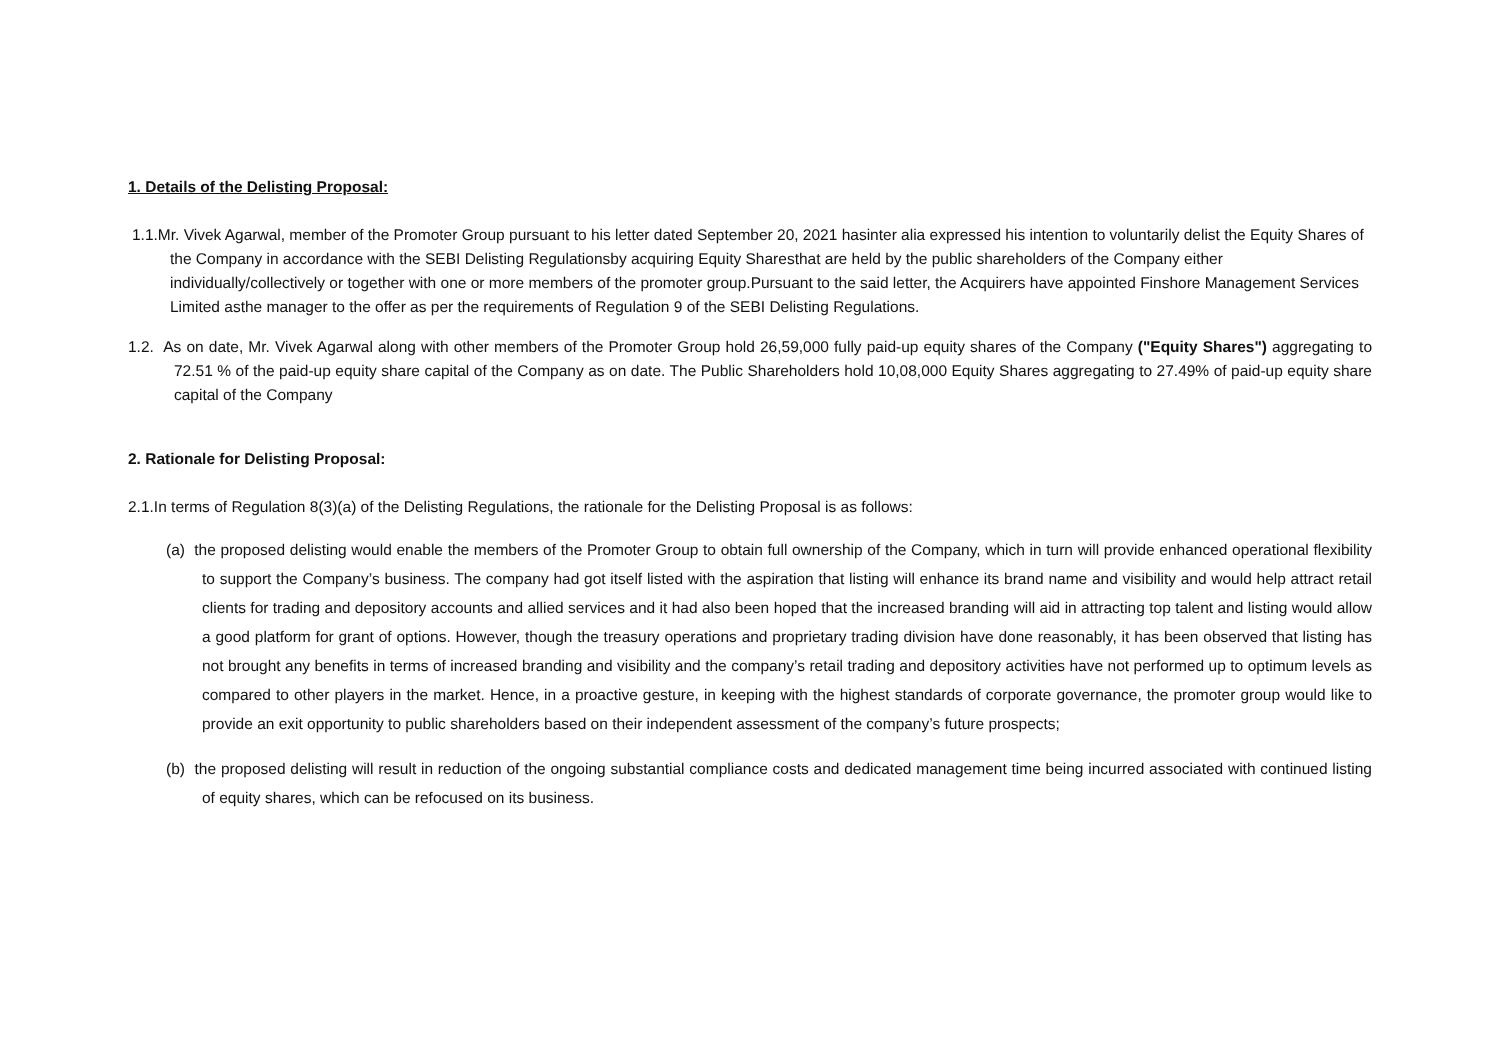1. Details of the Delisting Proposal:
1.1.Mr. Vivek Agarwal, member of the Promoter Group pursuant to his letter dated September 20, 2021 hasinter alia expressed his intention to voluntarily delist the Equity Shares of the Company in accordance with the SEBI Delisting Regulationsby acquiring Equity Sharesthat are held by the public shareholders of the Company either individually/collectively or together with one or more members of the promoter group.Pursuant to the said letter, the Acquirers have appointed Finshore Management Services Limited asthe manager to the offer as per the requirements of Regulation 9 of the SEBI Delisting Regulations.
1.2. As on date, Mr. Vivek Agarwal along with other members of the Promoter Group hold 26,59,000 fully paid-up equity shares of the Company ("Equity Shares") aggregating to 72.51 % of the paid-up equity share capital of the Company as on date. The Public Shareholders hold 10,08,000 Equity Shares aggregating to 27.49% of paid-up equity share capital of the Company
2. Rationale for Delisting Proposal:
2.1.In terms of Regulation 8(3)(a) of the Delisting Regulations, the rationale for the Delisting Proposal is as follows:
(a) the proposed delisting would enable the members of the Promoter Group to obtain full ownership of the Company, which in turn will provide enhanced operational flexibility to support the Company’s business. The company had got itself listed with the aspiration that listing will enhance its brand name and visibility and would help attract retail clients for trading and depository accounts and allied services and it had also been hoped that the increased branding will aid in attracting top talent and listing would allow a good platform for grant of options. However, though the treasury operations and proprietary trading division have done reasonably, it has been observed that listing has not brought any benefits in terms of increased branding and visibility and the company’s retail trading and depository activities have not performed up to optimum levels as compared to other players in the market. Hence, in a proactive gesture, in keeping with the highest standards of corporate governance, the promoter group would like to provide an exit opportunity to public shareholders based on their independent assessment of the company’s future prospects;
(b) the proposed delisting will result in reduction of the ongoing substantial compliance costs and dedicated management time being incurred associated with continued listing of equity shares, which can be refocused on its business.